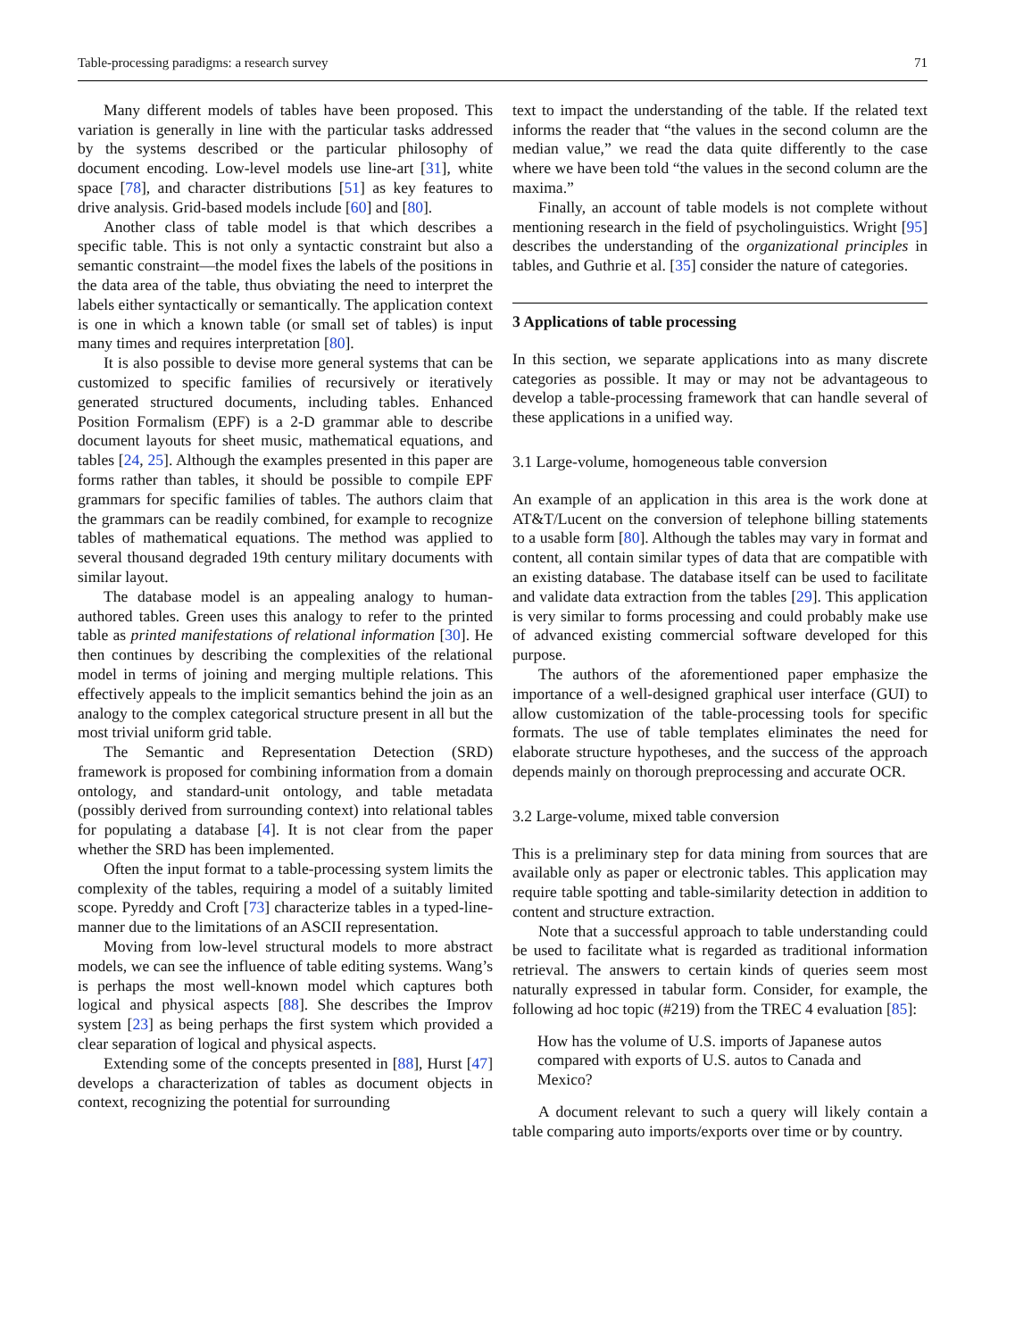Table-processing paradigms: a research survey 71
Many different models of tables have been proposed. This variation is generally in line with the particular tasks addressed by the systems described or the particular philosophy of document encoding. Low-level models use line-art [31], white space [78], and character distributions [51] as key features to drive analysis. Grid-based models include [60] and [80].
Another class of table model is that which describes a specific table. This is not only a syntactic constraint but also a semantic constraint—the model fixes the labels of the positions in the data area of the table, thus obviating the need to interpret the labels either syntactically or semantically. The application context is one in which a known table (or small set of tables) is input many times and requires interpretation [80].
It is also possible to devise more general systems that can be customized to specific families of recursively or iteratively generated structured documents, including tables. Enhanced Position Formalism (EPF) is a 2-D grammar able to describe document layouts for sheet music, mathematical equations, and tables [24, 25]. Although the examples presented in this paper are forms rather than tables, it should be possible to compile EPF grammars for specific families of tables. The authors claim that the grammars can be readily combined, for example to recognize tables of mathematical equations. The method was applied to several thousand degraded 19th century military documents with similar layout.
The database model is an appealing analogy to human-authored tables. Green uses this analogy to refer to the printed table as printed manifestations of relational information [30]. He then continues by describing the complexities of the relational model in terms of joining and merging multiple relations. This effectively appeals to the implicit semantics behind the join as an analogy to the complex categorical structure present in all but the most trivial uniform grid table.
The Semantic and Representation Detection (SRD) framework is proposed for combining information from a domain ontology, and standard-unit ontology, and table metadata (possibly derived from surrounding context) into relational tables for populating a database [4]. It is not clear from the paper whether the SRD has been implemented.
Often the input format to a table-processing system limits the complexity of the tables, requiring a model of a suitably limited scope. Pyreddy and Croft [73] characterize tables in a typed-line-manner due to the limitations of an ASCII representation.
Moving from low-level structural models to more abstract models, we can see the influence of table editing systems. Wang’s is perhaps the most well-known model which captures both logical and physical aspects [88]. She describes the Improv system [23] as being perhaps the first system which provided a clear separation of logical and physical aspects.
Extending some of the concepts presented in [88], Hurst [47] develops a characterization of tables as document objects in context, recognizing the potential for surrounding
text to impact the understanding of the table. If the related text informs the reader that “the values in the second column are the median value,” we read the data quite differently to the case where we have been told “the values in the second column are the maxima.”
Finally, an account of table models is not complete without mentioning research in the field of psycholinguistics. Wright [95] describes the understanding of the organizational principles in tables, and Guthrie et al. [35] consider the nature of categories.
3 Applications of table processing
In this section, we separate applications into as many discrete categories as possible. It may or may not be advantageous to develop a table-processing framework that can handle several of these applications in a unified way.
3.1 Large-volume, homogeneous table conversion
An example of an application in this area is the work done at AT&T/Lucent on the conversion of telephone billing statements to a usable form [80]. Although the tables may vary in format and content, all contain similar types of data that are compatible with an existing database. The database itself can be used to facilitate and validate data extraction from the tables [29]. This application is very similar to forms processing and could probably make use of advanced existing commercial software developed for this purpose.
The authors of the aforementioned paper emphasize the importance of a well-designed graphical user interface (GUI) to allow customization of the table-processing tools for specific formats. The use of table templates eliminates the need for elaborate structure hypotheses, and the success of the approach depends mainly on thorough preprocessing and accurate OCR.
3.2 Large-volume, mixed table conversion
This is a preliminary step for data mining from sources that are available only as paper or electronic tables. This application may require table spotting and table-similarity detection in addition to content and structure extraction.
Note that a successful approach to table understanding could be used to facilitate what is regarded as traditional information retrieval. The answers to certain kinds of queries seem most naturally expressed in tabular form. Consider, for example, the following ad hoc topic (#219) from the TREC 4 evaluation [85]:
How has the volume of U.S. imports of Japanese autos compared with exports of U.S. autos to Canada and Mexico?
A document relevant to such a query will likely contain a table comparing auto imports/exports over time or by country.